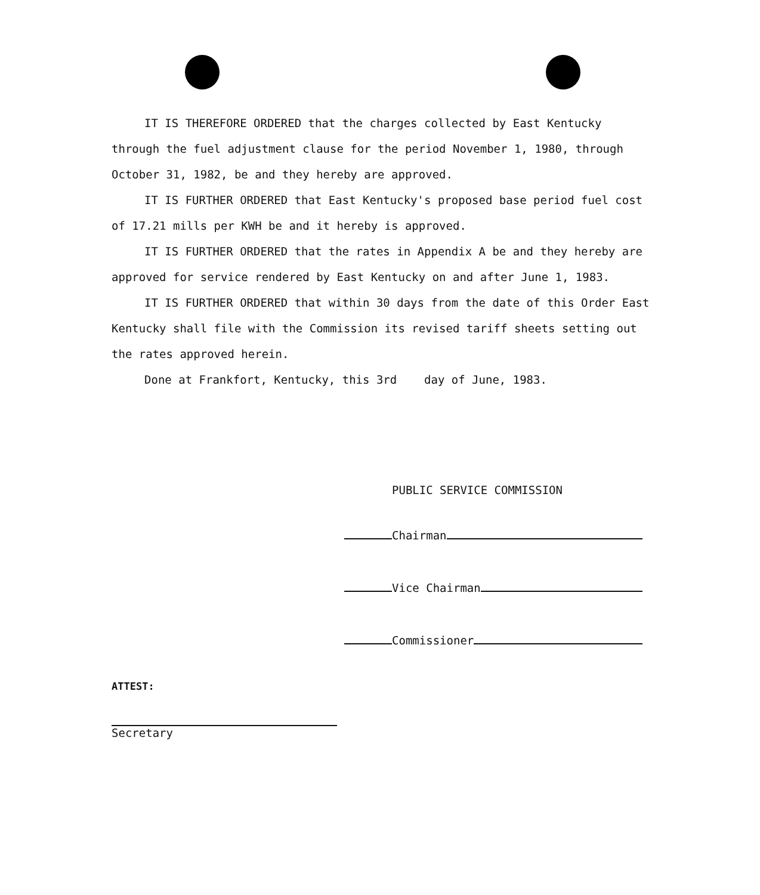IT IS THEREFORE ORDERED that the charges collected by East Kentucky through the fuel adjustment clause for the period November 1, 1980, through October 31, 1982, be and they hereby are approved.
IT IS FURTHER ORDERED that East Kentucky's proposed base period fuel cost of 17.21 mills per KWH be and it hereby is approved.
IT IS FURTHER ORDERED that the rates in Appendix A be and they hereby are approved for service rendered by East Kentucky on and after June 1, 1983.
IT IS FURTHER ORDERED that within 30 days from the date of this Order East Kentucky shall file with the Commission its revised tariff sheets setting out the rates approved herein.
Done at Frankfort, Kentucky, this 3rd day of June, 1983.
PUBLIC SERVICE COMMISSION
Chairman
Vice Chairman
Commissioner
ATTEST:
Secretary